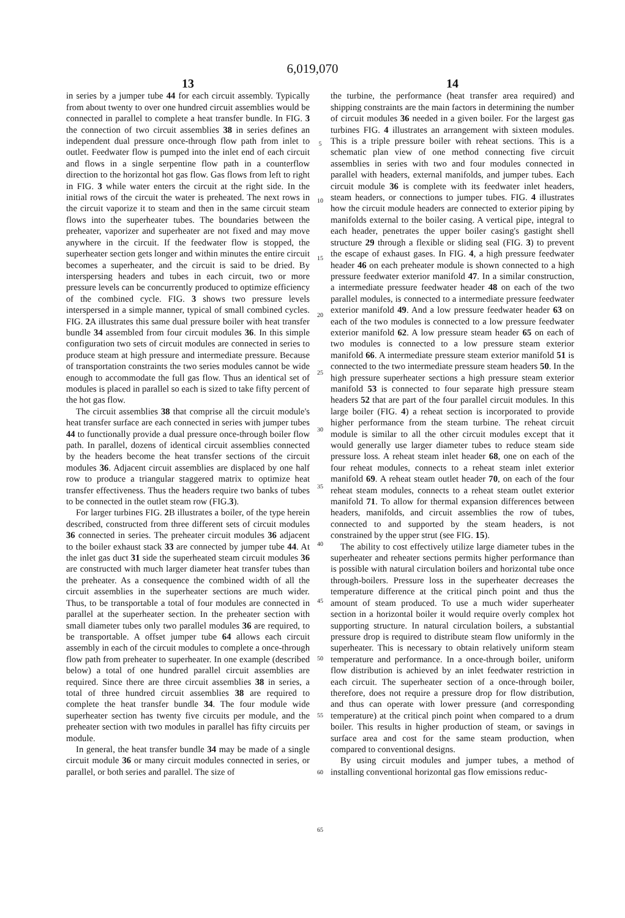6,019,070
13
in series by a jumper tube 44 for each circuit assembly. Typically from about twenty to over one hundred circuit assemblies would be connected in parallel to complete a heat transfer bundle. In FIG. 3 the connection of two circuit assemblies 38 in series defines an independent dual pressure once-through flow path from inlet to outlet. Feedwater flow is pumped into the inlet end of each circuit and flows in a single serpentine flow path in a counterflow direction to the horizontal hot gas flow. Gas flows from left to right in FIG. 3 while water enters the circuit at the right side. In the initial rows of the circuit the water is preheated. The next rows in the circuit vaporize it to steam and then in the same circuit steam flows into the superheater tubes. The boundaries between the preheater, vaporizer and superheater are not fixed and may move anywhere in the circuit. If the feedwater flow is stopped, the superheater section gets longer and within minutes the entire circuit becomes a superheater, and the circuit is said to be dried. By interspersing headers and tubes in each circuit, two or more pressure levels can be concurrently produced to optimize efficiency of the combined cycle. FIG. 3 shows two pressure levels interspersed in a simple manner, typical of small combined cycles. FIG. 2 A illustrates this same dual pressure boiler with heat transfer bundle 34 assembled from four circuit modules 36. In this simple configuration two sets of circuit modules are connected in series to produce steam at high pressure and intermediate pressure. Because of transportation constraints the two series modules cannot be wide enough to accommodate the full gas flow. Thus an identical set of modules is placed in parallel so each is sized to take fifty percent of the hot gas flow.
The circuit assemblies 38 that comprise all the circuit module's heat transfer surface are each connected in series with jumper tubes 44 to functionally provide a dual pressure once-through boiler flow path. In parallel, dozens of identical circuit assemblies connected by the headers become the heat transfer sections of the circuit modules 36. Adjacent circuit assemblies are displaced by one half row to produce a triangular staggered matrix to optimize heat transfer effectiveness. Thus the headers require two banks of tubes to be connected in the outlet steam row (FIG.3).
For larger turbines FIG. 2 B illustrates a boiler, of the type herein described, constructed from three different sets of circuit modules 36 connected in series. The preheater circuit modules 36 adjacent to the boiler exhaust stack 33 are connected by jumper tube 44. At the inlet gas duct 31 side the superheated steam circuit modules 36 are constructed with much larger diameter heat transfer tubes than the preheater. As a consequence the combined width of all the circuit assemblies in the superheater sections are much wider. Thus, to be transportable a total of four modules are connected in parallel at the superheater section. In the preheater section with small diameter tubes only two parallel modules 36 are required, to be transportable. A offset jumper tube 64 allows each circuit assembly in each of the circuit modules to complete a once-through flow path from preheater to superheater. In one example (described below) a total of one hundred parallel circuit assemblies are required. Since there are three circuit assemblies 38 in series, a total of three hundred circuit assemblies 38 are required to complete the heat transfer bundle 34. The four module wide superheater section has twenty five circuits per module, and the preheater section with two modules in parallel has fifty circuits per module.
In general, the heat transfer bundle 34 may be made of a single circuit module 36 or many circuit modules connected in series, or parallel, or both series and parallel. The size of
5
10
15
20
25
30
35
40
45
50
55
60
65
14
the turbine, the performance (heat transfer area required) and shipping constraints are the main factors in determining the number of circuit modules 36 needed in a given boiler. For the largest gas turbines FIG. 4 illustrates an arrangement with sixteen modules. This is a triple pressure boiler with reheat sections. This is a schematic plan view of one method connecting five circuit assemblies in series with two and four modules connected in parallel with headers, external manifolds, and jumper tubes. Each circuit module 36 is complete with its feedwater inlet headers, steam headers, or connections to jumper tubes. FIG. 4 illustrates how the circuit module headers are connected to exterior piping by manifolds external to the boiler casing. A vertical pipe, integral to each header, penetrates the upper boiler casing's gastight shell structure 29 through a flexible or sliding seal (FIG. 3) to prevent the escape of exhaust gases. In FIG. 4, a high pressure feedwater header 46 on each preheater module is shown connected to a high pressure feedwater exterior manifold 47. In a similar construction, a intermediate pressure feedwater header 48 on each of the two parallel modules, is connected to a intermediate pressure feedwater exterior manifold 49. And a low pressure feedwater header 63 on each of the two modules is connected to a low pressure feedwater exterior manifold 62. A low pressure steam header 65 on each of two modules is connected to a low pressure steam exterior manifold 66. A intermediate pressure steam exterior manifold 51 is connected to the two intermediate pressure steam headers 50. In the high pressure superheater sections a high pressure steam exterior manifold 53 is connected to four separate high pressure steam headers 52 that are part of the four parallel circuit modules. In this large boiler (FIG. 4) a reheat section is incorporated to provide higher performance from the steam turbine. The reheat circuit module is similar to all the other circuit modules except that it would generally use larger diameter tubes to reduce steam side pressure loss. A reheat steam inlet header 68, one on each of the four reheat modules, connects to a reheat steam inlet exterior manifold 69. A reheat steam outlet header 70, on each of the four reheat steam modules, connects to a reheat steam outlet exterior manifold 71. To allow for thermal expansion differences between headers, manifolds, and circuit assemblies the row of tubes, connected to and supported by the steam headers, is not constrained by the upper strut (see FIG. 15).
The ability to cost effectively utilize large diameter tubes in the superheater and reheater sections permits higher performance than is possible with natural circulation boilers and horizontal tube once through-boilers. Pressure loss in the superheater decreases the temperature difference at the critical pinch point and thus the amount of steam produced. To use a much wider superheater section in a horizontal boiler it would require overly complex hot supporting structure. In natural circulation boilers, a substantial pressure drop is required to distribute steam flow uniformly in the superheater. This is necessary to obtain relatively uniform steam temperature and performance. In a once-through boiler, uniform flow distribution is achieved by an inlet feedwater restriction in each circuit. The superheater section of a once-through boiler, therefore, does not require a pressure drop for flow distribution, and thus can operate with lower pressure (and corresponding temperature) at the critical pinch point when compared to a drum boiler. This results in higher production of steam, or savings in surface area and cost for the same steam production, when compared to conventional designs.
By using circuit modules and jumper tubes, a method of installing conventional horizontal gas flow emissions reduc-